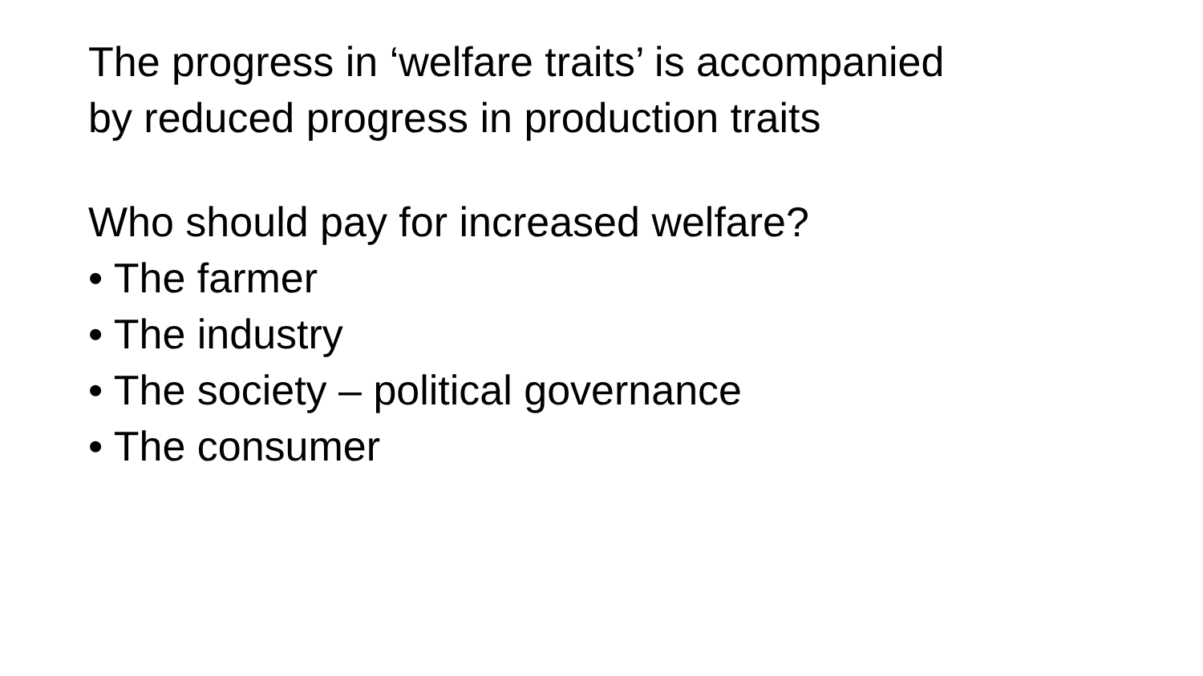The progress in ‘welfare traits’ is accompanied
by reduced progress in production traits
Who should pay for increased welfare?
• The farmer
• The industry
• The society – political governance
• The consumer